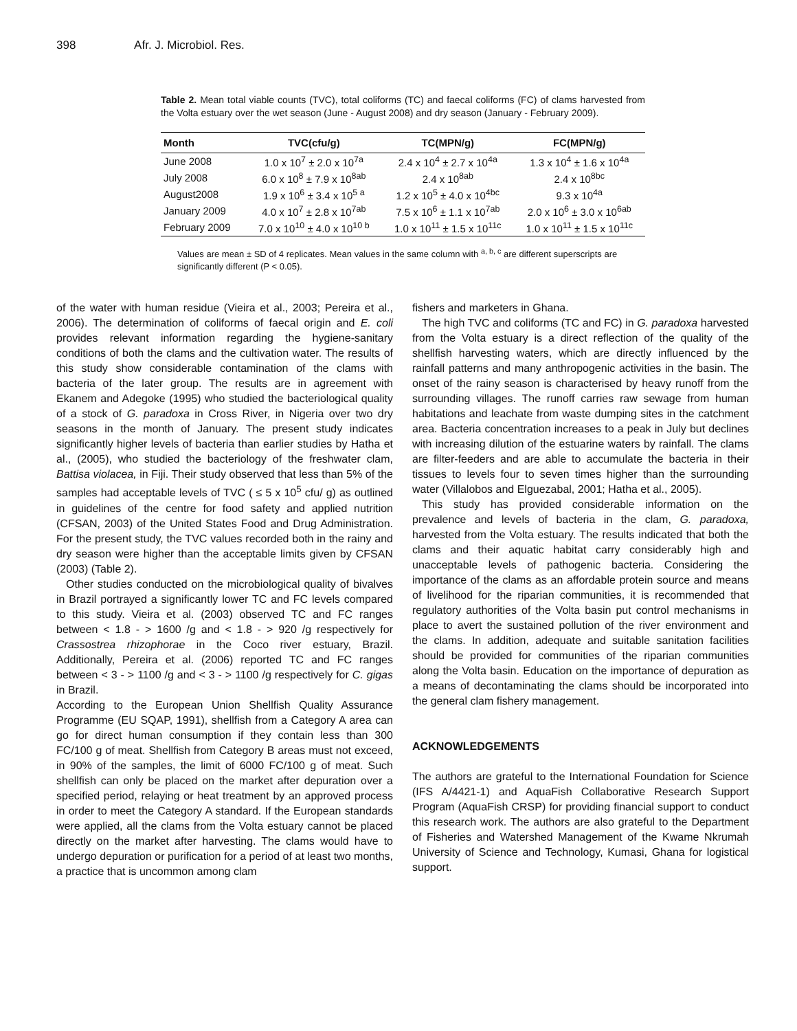398 Afr. J. Microbiol. Res.
Table 2. Mean total viable counts (TVC), total coliforms (TC) and faecal coliforms (FC) of clams harvested from the Volta estuary over the wet season (June - August 2008) and dry season (January - February 2009).
| Month | TVC(cfu/g) | TC(MPN/g) | FC(MPN/g) |
| --- | --- | --- | --- |
| June 2008 | 1.0 x 10<sup>7</sup> ± 2.0 x 10<sup>7a</sup> | 2.4 x 10<sup>4</sup> ± 2.7 x 10<sup>4a</sup> | 1.3 x 10<sup>4</sup> ± 1.6 x 10<sup>4a</sup> |
| July 2008 | 6.0 x 10<sup>8</sup> ± 7.9 x 10<sup>8ab</sup> | 2.4 x 10<sup>8ab</sup> | 2.4 x 10<sup>8bc</sup> |
| August2008 | 1.9 x 10<sup>6</sup> ± 3.4 x 10<sup>5 a</sup> | 1.2 x 10<sup>5</sup> ± 4.0 x 10<sup>4bc</sup> | 9.3 x 10<sup>4a</sup> |
| January 2009 | 4.0 x 10<sup>7</sup> ± 2.8 x 10<sup>7ab</sup> | 7.5 x 10<sup>6</sup> ± 1.1 x 10<sup>7ab</sup> | 2.0 x 10<sup>6</sup> ± 3.0 x 10<sup>6ab</sup> |
| February 2009 | 7.0 x 10<sup>10</sup> ± 4.0 x 10<sup>10 b</sup> | 1.0 x 10<sup>11</sup> ± 1.5 x 10<sup>11c</sup> | 1.0 x 10<sup>11</sup> ± 1.5 x 10<sup>11c</sup> |
Values are mean ± SD of 4 replicates. Mean values in the same column with <sup>a, b, c</sup> are different superscripts are significantly different (P < 0.05).
of the water with human residue (Vieira et al., 2003; Pereira et al., 2006). The determination of coliforms of faecal origin and E. coli provides relevant information regarding the hygiene-sanitary conditions of both the clams and the cultivation water. The results of this study show considerable contamination of the clams with bacteria of the later group. The results are in agreement with Ekanem and Adegoke (1995) who studied the bacteriological quality of a stock of G. paradoxa in Cross River, in Nigeria over two dry seasons in the month of January. The present study indicates significantly higher levels of bacteria than earlier studies by Hatha et al., (2005), who studied the bacteriology of the freshwater clam, Battisa violacea, in Fiji. Their study observed that less than 5% of the samples had acceptable levels of TVC ( ≤ 5 x 10<sup>5</sup> cfu/ g) as outlined in guidelines of the centre for food safety and applied nutrition (CFSAN, 2003) of the United States Food and Drug Administration. For the present study, the TVC values recorded both in the rainy and dry season were higher than the acceptable limits given by CFSAN (2003) (Table 2).
Other studies conducted on the microbiological quality of bivalves in Brazil portrayed a significantly lower TC and FC levels compared to this study. Vieira et al. (2003) observed TC and FC ranges between < 1.8 - > 1600 /g and < 1.8 - > 920 /g respectively for Crassostrea rhizophorae in the Coco river estuary, Brazil. Additionally, Pereira et al. (2006) reported TC and FC ranges between < 3 - > 1100 /g and < 3 - > 1100 /g respectively for C. gigas in Brazil.
According to the European Union Shellfish Quality Assurance Programme (EU SQAP, 1991), shellfish from a Category A area can go for direct human consumption if they contain less than 300 FC/100 g of meat. Shellfish from Category B areas must not exceed, in 90% of the samples, the limit of 6000 FC/100 g of meat. Such shellfish can only be placed on the market after depuration over a specified period, relaying or heat treatment by an approved process in order to meet the Category A standard. If the European standards were applied, all the clams from the Volta estuary cannot be placed directly on the market after harvesting. The clams would have to undergo depuration or purification for a period of at least two months, a practice that is uncommon among clam
fishers and marketers in Ghana.
The high TVC and coliforms (TC and FC) in G. paradoxa harvested from the Volta estuary is a direct reflection of the quality of the shellfish harvesting waters, which are directly influenced by the rainfall patterns and many anthropogenic activities in the basin. The onset of the rainy season is characterised by heavy runoff from the surrounding villages. The runoff carries raw sewage from human habitations and leachate from waste dumping sites in the catchment area. Bacteria concentration increases to a peak in July but declines with increasing dilution of the estuarine waters by rainfall. The clams are filter-feeders and are able to accumulate the bacteria in their tissues to levels four to seven times higher than the surrounding water (Villalobos and Elguezabal, 2001; Hatha et al., 2005).
This study has provided considerable information on the prevalence and levels of bacteria in the clam, G. paradoxa, harvested from the Volta estuary. The results indicated that both the clams and their aquatic habitat carry considerably high and unacceptable levels of pathogenic bacteria. Considering the importance of the clams as an affordable protein source and means of livelihood for the riparian communities, it is recommended that regulatory authorities of the Volta basin put control mechanisms in place to avert the sustained pollution of the river environment and the clams. In addition, adequate and suitable sanitation facilities should be provided for communities of the riparian communities along the Volta basin. Education on the importance of depuration as a means of decontaminating the clams should be incorporated into the general clam fishery management.
ACKNOWLEDGEMENTS
The authors are grateful to the International Foundation for Science (IFS A/4421-1) and AquaFish Collaborative Research Support Program (AquaFish CRSP) for providing financial support to conduct this research work. The authors are also grateful to the Department of Fisheries and Watershed Management of the Kwame Nkrumah University of Science and Technology, Kumasi, Ghana for logistical support.